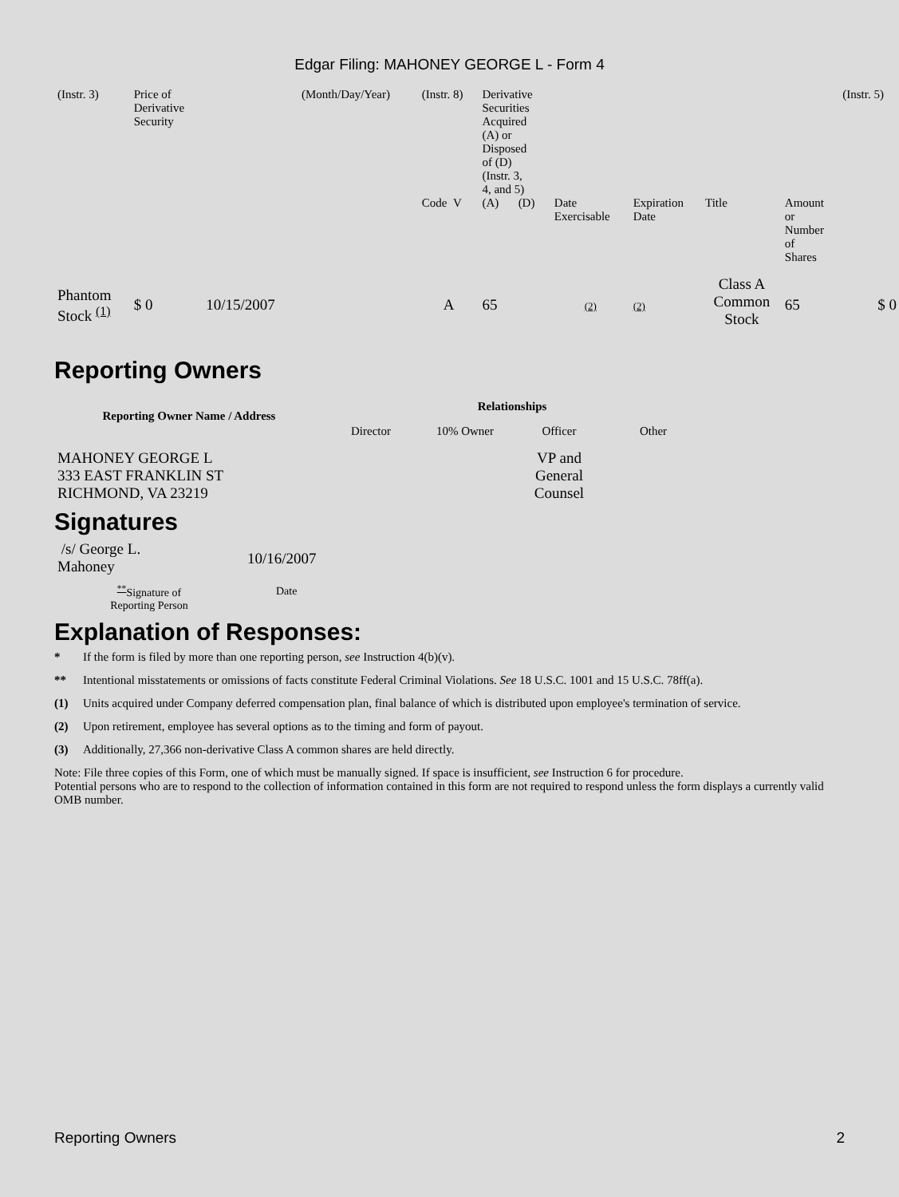Edgar Filing: MAHONEY GEORGE L - Form 4
| (Instr. 3) | Price of Derivative Security | | (Month/Day/Year) | (Instr. 8) | Derivative Securities Acquired (A) or Disposed of (D) (Instr. 3, 4, and 5) | | | | | | (Instr. 5) |
| | | | | Code V | (A) | (D) | Date Exercisable | Expiration Date | Title | Amount or Number of Shares | |
| Phantom Stock <sup>(1)</sup> | $ 0 | 10/15/2007 | | A | 65 | | (2) | (2) | Class A Common Stock | 65 | $ 0 |
Reporting Owners
| Reporting Owner Name / Address | Relationships | | | |
| --- | --- | --- | --- | --- |
| | Director | 10% Owner | Officer | Other |
| MAHONEY GEORGE L 333 EAST FRANKLIN ST RICHMOND, VA 23219 | | | VP and General Counsel | |
Signatures
| /s/ George L. Mahoney | 10/16/2007 |
| <sup>**</sup> Signature of Reporting Person | Date |
Explanation of Responses:
* If the form is filed by more than one reporting person, see Instruction 4(b)(v).
** Intentional misstatements or omissions of facts constitute Federal Criminal Violations. See 18 U.S.C. 1001 and 15 U.S.C. 78ff(a).
(1) Units acquired under Company deferred compensation plan, final balance of which is distributed upon employee's termination of service.
(2) Upon retirement, employee has several options as to the timing and form of payout.
(3) Additionally, 27,366 non-derivative Class A common shares are held directly.
Note: File three copies of this Form, one of which must be manually signed. If space is insufficient, see Instruction 6 for procedure.
Potential persons who are to respond to the collection of information contained in this form are not required to respond unless the form displays a currently valid OMB number.
Reporting Owners 2